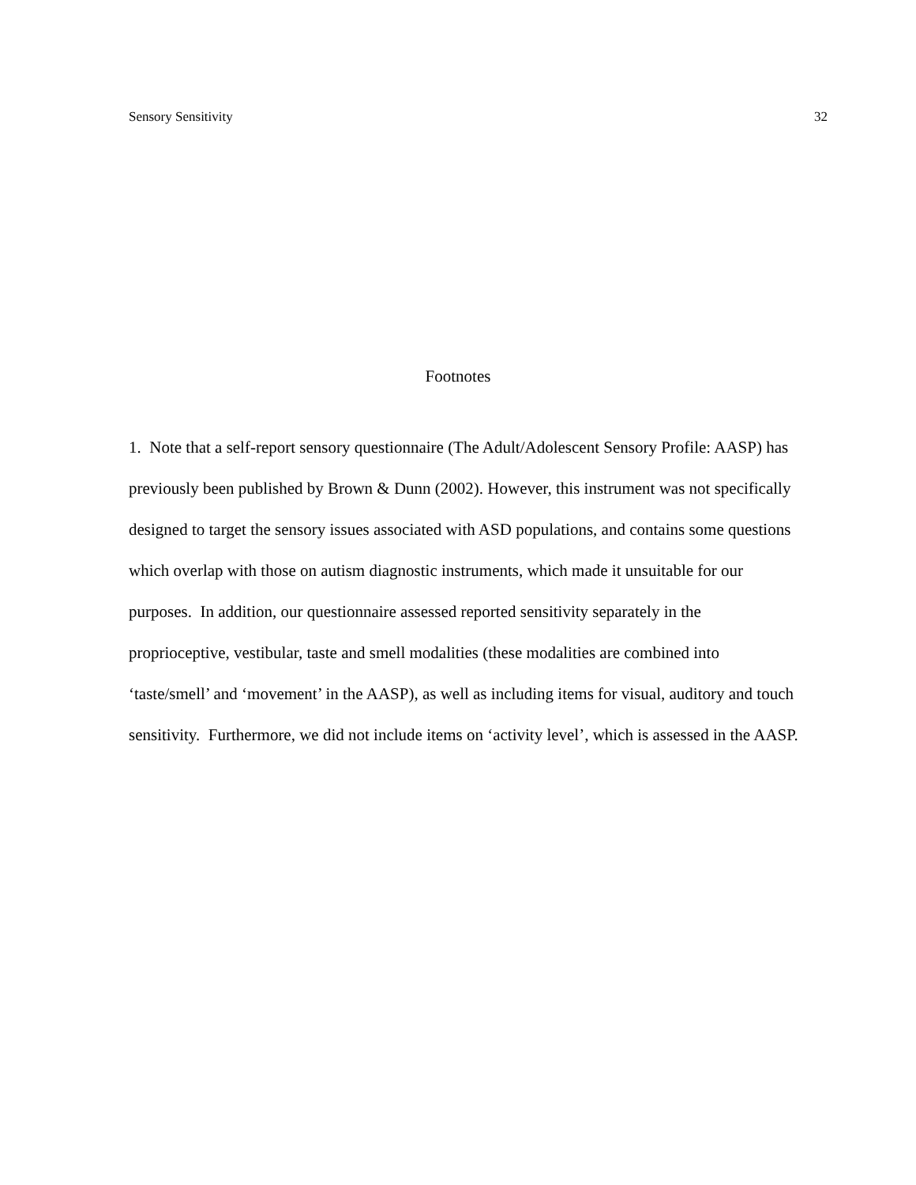Sensory Sensitivity 32
Footnotes
1. Note that a self-report sensory questionnaire (The Adult/Adolescent Sensory Profile: AASP) has previously been published by Brown & Dunn (2002). However, this instrument was not specifically designed to target the sensory issues associated with ASD populations, and contains some questions which overlap with those on autism diagnostic instruments, which made it unsuitable for our purposes. In addition, our questionnaire assessed reported sensitivity separately in the proprioceptive, vestibular, taste and smell modalities (these modalities are combined into ‘taste/smell’ and ‘movement’ in the AASP), as well as including items for visual, auditory and touch sensitivity. Furthermore, we did not include items on ‘activity level’, which is assessed in the AASP.